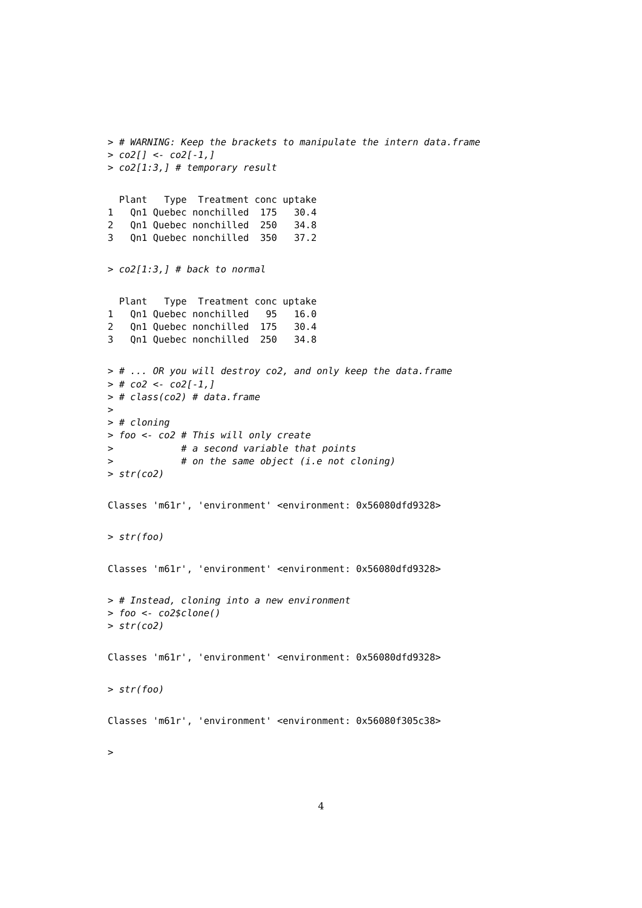> # WARNING: Keep the brackets to manipulate the intern data.frame
> co2[] <- co2[-1,]
> co2[1:3,] # temporary result
  Plant   Type  Treatment conc uptake
1   Qn1 Quebec nonchilled  175   30.4
2   Qn1 Quebec nonchilled  250   34.8
3   Qn1 Quebec nonchilled  350   37.2
> co2[1:3,] # back to normal
  Plant   Type  Treatment conc uptake
1   Qn1 Quebec nonchilled   95   16.0
2   Qn1 Quebec nonchilled  175   30.4
3   Qn1 Quebec nonchilled  250   34.8
> # ... OR you will destroy co2, and only keep the data.frame
> # co2 <- co2[-1,]
> # class(co2) # data.frame
>
> # cloning
> foo <- co2 # This will only create
>            # a second variable that points
>            # on the same object (i.e not cloning)
> str(co2)
Classes 'm61r', 'environment' <environment: 0x56080dfd9328>
> str(foo)
Classes 'm61r', 'environment' <environment: 0x56080dfd9328>
> # Instead, cloning into a new environment
> foo <- co2$clone()
> str(co2)
Classes 'm61r', 'environment' <environment: 0x56080dfd9328>
> str(foo)
Classes 'm61r', 'environment' <environment: 0x56080f305c38>
>
4